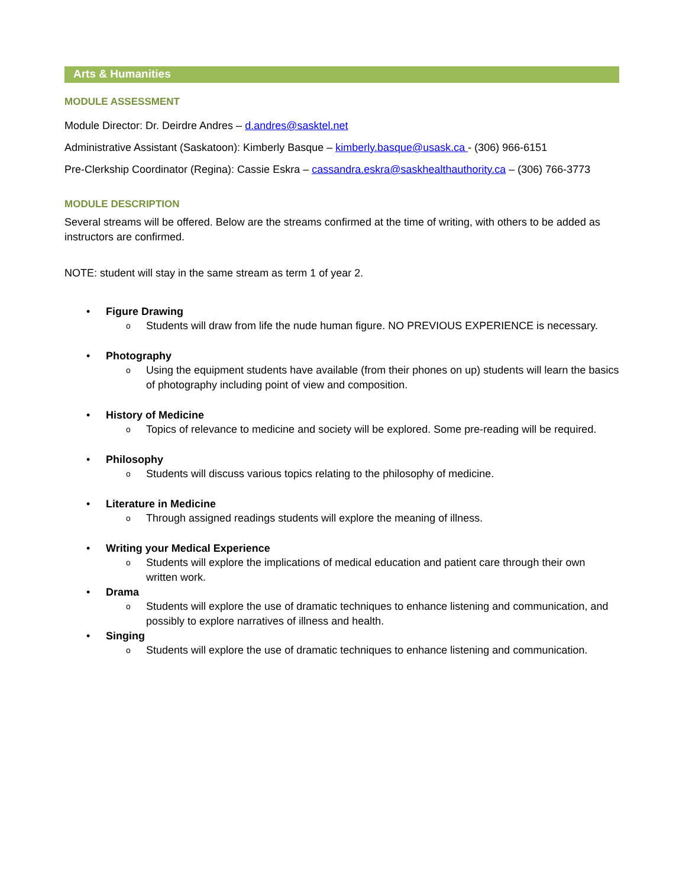Arts & Humanities
MODULE ASSESSMENT
Module Director: Dr. Deirdre Andres – d.andres@sasktel.net
Administrative Assistant (Saskatoon): Kimberly Basque – kimberly.basque@usask.ca - (306) 966-6151
Pre-Clerkship Coordinator (Regina): Cassie Eskra – cassandra.eskra@saskhealthauthority.ca – (306) 766-3773
MODULE DESCRIPTION
Several streams will be offered. Below are the streams confirmed at the time of writing, with others to be added as instructors are confirmed.
NOTE: student will stay in the same stream as term 1 of year 2.
• Figure Drawing
o Students will draw from life the nude human figure. NO PREVIOUS EXPERIENCE is necessary.
• Photography
o Using the equipment students have available (from their phones on up) students will learn the basics of photography including point of view and composition.
• History of Medicine
o Topics of relevance to medicine and society will be explored. Some pre-reading will be required.
• Philosophy
o Students will discuss various topics relating to the philosophy of medicine.
• Literature in Medicine
o Through assigned readings students will explore the meaning of illness.
• Writing your Medical Experience
o Students will explore the implications of medical education and patient care through their own written work.
• Drama
o Students will explore the use of dramatic techniques to enhance listening and communication, and possibly to explore narratives of illness and health.
• Singing
o Students will explore the use of dramatic techniques to enhance listening and communication.